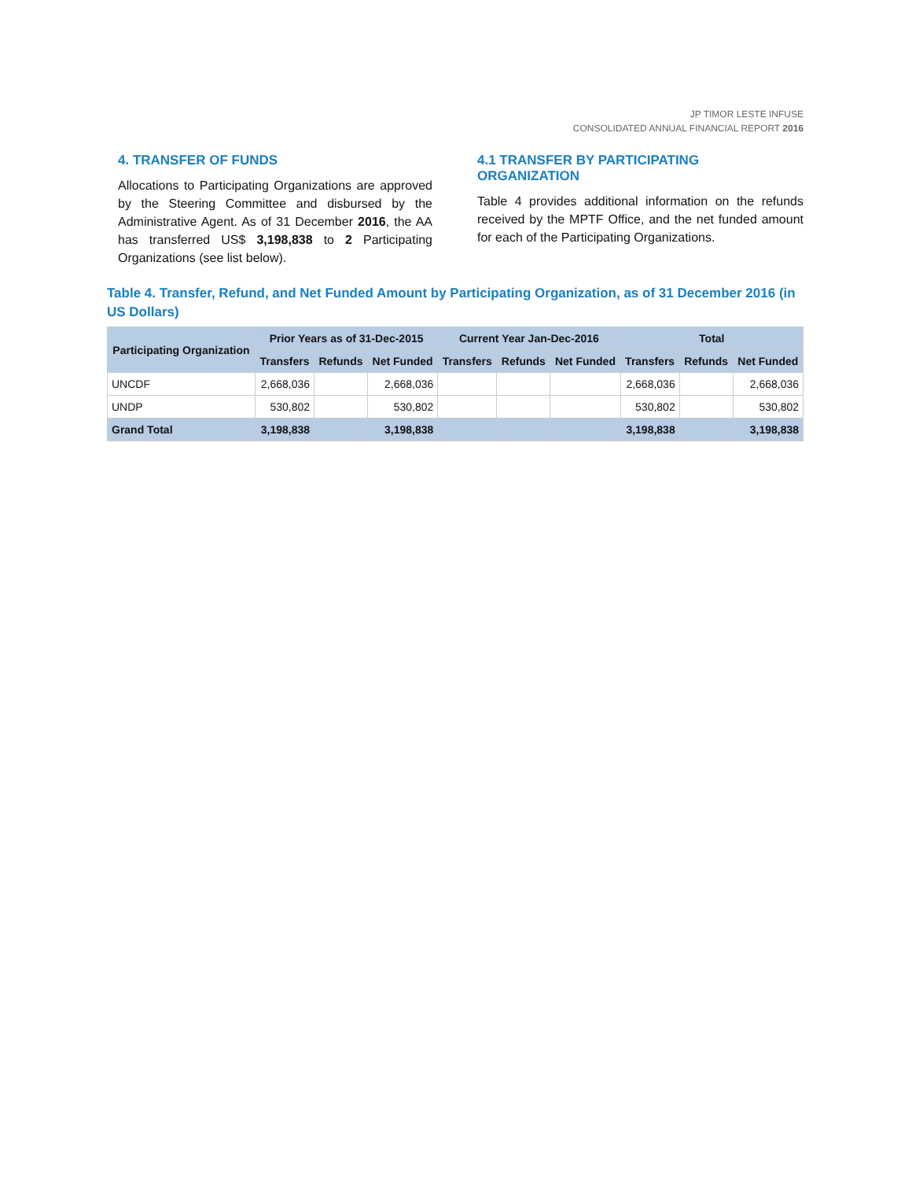JP TIMOR LESTE INFUSE
CONSOLIDATED ANNUAL FINANCIAL REPORT 2016
4. TRANSFER OF FUNDS
Allocations to Participating Organizations are approved by the Steering Committee and disbursed by the Administrative Agent. As of 31 December 2016, the AA has transferred US$ 3,198,838 to 2 Participating Organizations (see list below).
4.1 TRANSFER BY PARTICIPATING ORGANIZATION
Table 4 provides additional information on the refunds received by the MPTF Office, and the net funded amount for each of the Participating Organizations.
Table 4. Transfer, Refund, and Net Funded Amount by Participating Organization, as of 31 December 2016 (in US Dollars)
| Participating Organization | Prior Years as of 31-Dec-2015 | | | Current Year Jan-Dec-2016 | | | Total | | |
| --- | --- | --- | --- | --- | --- | --- | --- | --- | --- |
| | Transfers | Refunds | Net Funded | Transfers | Refunds | Net Funded | Transfers | Refunds | Net Funded |
| UNCDF | 2,668,036 | | 2,668,036 | | | | 2,668,036 | | 2,668,036 |
| UNDP | 530,802 | | 530,802 | | | | 530,802 | | 530,802 |
| Grand Total | 3,198,838 | | 3,198,838 | | | | 3,198,838 | | 3,198,838 |